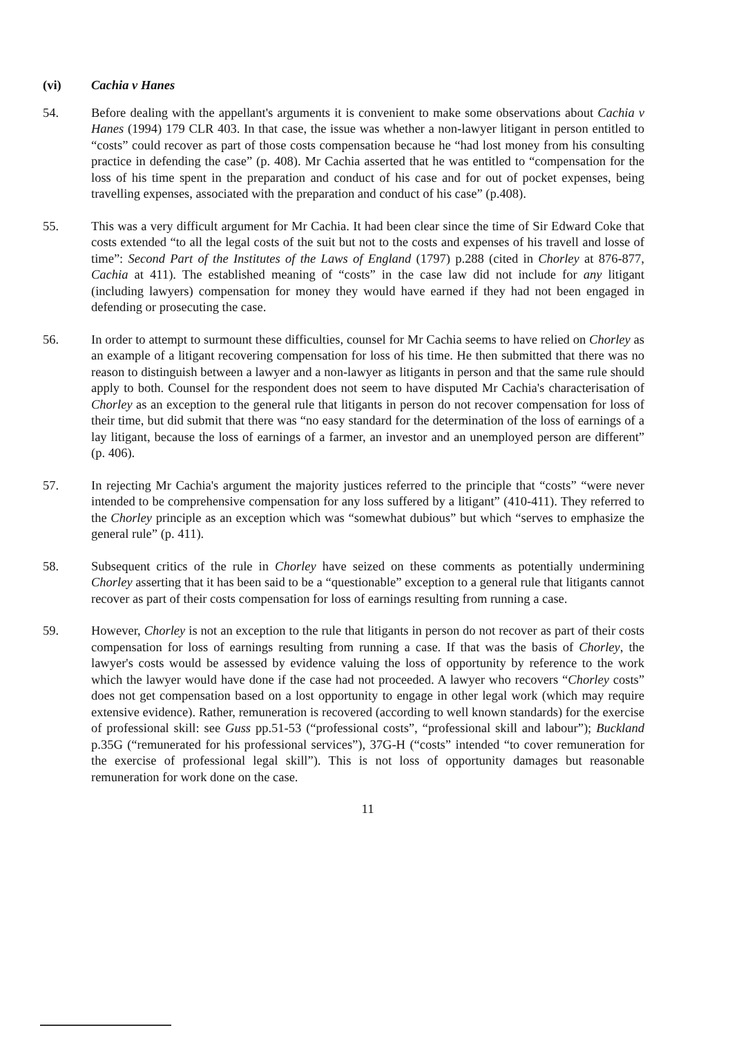(vi) Cachia v Hanes
54. Before dealing with the appellant's arguments it is convenient to make some observations about Cachia v Hanes (1994) 179 CLR 403. In that case, the issue was whether a non-lawyer litigant in person entitled to “costs” could recover as part of those costs compensation because he “had lost money from his consulting practice in defending the case” (p. 408). Mr Cachia asserted that he was entitled to “compensation for the loss of his time spent in the preparation and conduct of his case and for out of pocket expenses, being travelling expenses, associated with the preparation and conduct of his case” (p.408).
55. This was a very difficult argument for Mr Cachia. It had been clear since the time of Sir Edward Coke that costs extended “to all the legal costs of the suit but not to the costs and expenses of his travell and losse of time”: Second Part of the Institutes of the Laws of England (1797) p.288 (cited in Chorley at 876-877, Cachia at 411). The established meaning of “costs” in the case law did not include for any litigant (including lawyers) compensation for money they would have earned if they had not been engaged in defending or prosecuting the case.
56. In order to attempt to surmount these difficulties, counsel for Mr Cachia seems to have relied on Chorley as an example of a litigant recovering compensation for loss of his time. He then submitted that there was no reason to distinguish between a lawyer and a non-lawyer as litigants in person and that the same rule should apply to both. Counsel for the respondent does not seem to have disputed Mr Cachia's characterisation of Chorley as an exception to the general rule that litigants in person do not recover compensation for loss of their time, but did submit that there was “no easy standard for the determination of the loss of earnings of a lay litigant, because the loss of earnings of a farmer, an investor and an unemployed person are different” (p. 406).
57. In rejecting Mr Cachia's argument the majority justices referred to the principle that “costs” “were never intended to be comprehensive compensation for any loss suffered by a litigant” (410-411). They referred to the Chorley principle as an exception which was “somewhat dubious” but which “serves to emphasize the general rule” (p. 411).
58. Subsequent critics of the rule in Chorley have seized on these comments as potentially undermining Chorley asserting that it has been said to be a “questionable” exception to a general rule that litigants cannot recover as part of their costs compensation for loss of earnings resulting from running a case.
59. However, Chorley is not an exception to the rule that litigants in person do not recover as part of their costs compensation for loss of earnings resulting from running a case. If that was the basis of Chorley, the lawyer's costs would be assessed by evidence valuing the loss of opportunity by reference to the work which the lawyer would have done if the case had not proceeded. A lawyer who recovers “Chorley costs” does not get compensation based on a lost opportunity to engage in other legal work (which may require extensive evidence). Rather, remuneration is recovered (according to well known standards) for the exercise of professional skill: see Guss pp.51-53 (“professional costs”, “professional skill and labour”); Buckland p.35G (“remunerated for his professional services”), 37G-H (“costs” intended “to cover remuneration for the exercise of professional legal skill”). This is not loss of opportunity damages but reasonable remuneration for work done on the case.
11